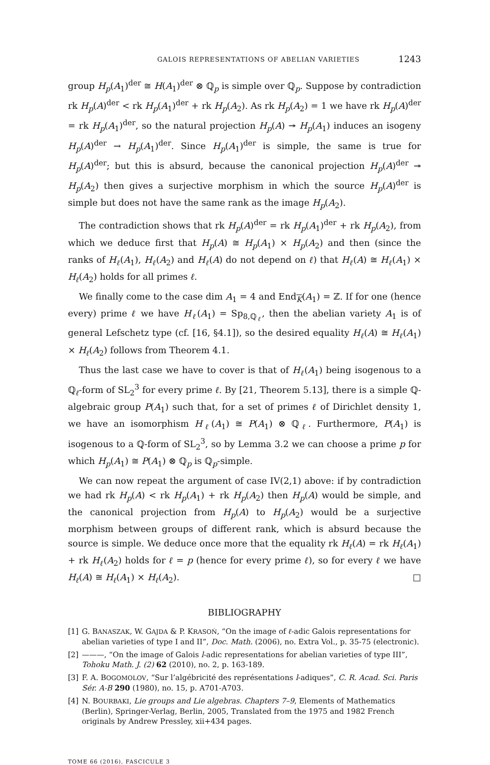GALOIS REPRESENTATIONS OF ABELIAN VARIETIES 1243
group H<sub>p</sub>(A<sub>1</sub>)<sup>der</sup> ≅ H(A<sub>1</sub>)<sup>der</sup> ⊗ ℚ<sub>p</sub> is simple over ℚ<sub>p</sub>. Suppose by contradiction rk H<sub>p</sub>(A)<sup>der</sup> < rk H<sub>p</sub>(A<sub>1</sub>)<sup>der</sup> + rk H<sub>p</sub>(A<sub>2</sub>). As rk H<sub>p</sub>(A<sub>2</sub>) = 1 we have rk H<sub>p</sub>(A)<sup>der</sup> = rk H<sub>p</sub>(A<sub>1</sub>)<sup>der</sup>, so the natural projection H<sub>p</sub>(A) ↠ H<sub>p</sub>(A<sub>1</sub>) induces an isogeny H<sub>p</sub>(A)<sup>der</sup> → H<sub>p</sub>(A<sub>1</sub>)<sup>der</sup>. Since H<sub>p</sub>(A<sub>1</sub>)<sup>der</sup> is simple, the same is true for H<sub>p</sub>(A)<sup>der</sup>; but this is absurd, because the canonical projection H<sub>p</sub>(A)<sup>der</sup> ↠ H<sub>p</sub>(A<sub>2</sub>) then gives a surjective morphism in which the source H<sub>p</sub>(A)<sup>der</sup> is simple but does not have the same rank as the image H<sub>p</sub>(A<sub>2</sub>).
The contradiction shows that rk H<sub>p</sub>(A)<sup>der</sup> = rk H<sub>p</sub>(A<sub>1</sub>)<sup>der</sup> + rk H<sub>p</sub>(A<sub>2</sub>), from which we deduce first that H<sub>p</sub>(A) ≅ H<sub>p</sub>(A<sub>1</sub>) × H<sub>p</sub>(A<sub>2</sub>) and then (since the ranks of H<sub>ℓ</sub>(A<sub>1</sub>), H<sub>ℓ</sub>(A<sub>2</sub>) and H<sub>ℓ</sub>(A) do not depend on ℓ) that H<sub>ℓ</sub>(A) ≅ H<sub>ℓ</sub>(A<sub>1</sub>) × H<sub>ℓ</sub>(A<sub>2</sub>) holds for all primes ℓ.
We finally come to the case dim A<sub>1</sub> = 4 and End<sub>K</sub>(A<sub>1</sub>) = ℤ. If for one (hence every) prime ℓ we have H<sub>ℓ</sub>(A<sub>1</sub>) = Sp<sub>8,ℚ<sub>ℓ</sub></sub>, then the abelian variety A<sub>1</sub> is of general Lefschetz type (cf. [16, §4.1]), so the desired equality H<sub>ℓ</sub>(A) ≅ H<sub>ℓ</sub>(A<sub>1</sub>) × H<sub>ℓ</sub>(A<sub>2</sub>) follows from Theorem 4.1.
Thus the last case we have to cover is that of H<sub>ℓ</sub>(A<sub>1</sub>) being isogenous to a ℚ<sub>ℓ</sub>-form of SL<sub>2</sub><sup>3</sup> for every prime ℓ. By [21, Theorem 5.13], there is a simple ℚ-algebraic group P(A<sub>1</sub>) such that, for a set of primes ℓ of Dirichlet density 1, we have an isomorphism H<sub>ℓ</sub>(A<sub>1</sub>) ≅ P(A<sub>1</sub>) ⊗ ℚ<sub>ℓ</sub>. Furthermore, P(A<sub>1</sub>) is isogenous to a ℚ-form of SL<sub>2</sub><sup>3</sup>, so by Lemma 3.2 we can choose a prime p for which H<sub>p</sub>(A<sub>1</sub>) ≅ P(A<sub>1</sub>) ⊗ ℚ<sub>p</sub> is ℚ<sub>p</sub>-simple.
We can now repeat the argument of case IV(2,1) above: if by contradiction we had rk H<sub>p</sub>(A) < rk H<sub>p</sub>(A<sub>1</sub>) + rk H<sub>p</sub>(A<sub>2</sub>) then H<sub>p</sub>(A) would be simple, and the canonical projection from H<sub>p</sub>(A) to H<sub>p</sub>(A<sub>2</sub>) would be a surjective morphism between groups of different rank, which is absurd because the source is simple. We deduce once more that the equality rk H<sub>ℓ</sub>(A) = rk H<sub>ℓ</sub>(A<sub>1</sub>) + rk H<sub>ℓ</sub>(A<sub>2</sub>) holds for ℓ = p (hence for every prime ℓ), so for every ℓ we have H<sub>ℓ</sub>(A) ≅ H<sub>ℓ</sub>(A<sub>1</sub>) × H<sub>ℓ</sub>(A<sub>2</sub>). □
BIBLIOGRAPHY
[1] G. BANASZAK, W. GAJDA & P. KRASOŃ, “On the image of ℓ-adic Galois representations for abelian varieties of type I and II”, Doc. Math. (2006), no. Extra Vol., p. 35-75 (electronic).
[2] ———, “On the image of Galois l-adic representations for abelian varieties of type III”, Tohoku Math. J. (2) 62 (2010), no. 2, p. 163-189.
[3] F. A. BOGOMOLOV, “Sur l’algébricité des représentations l-adiques”, C. R. Acad. Sci. Paris Sér. A-B 290 (1980), no. 15, p. A701-A703.
[4] N. BOURBAKI, Lie groups and Lie algebras. Chapters 7–9, Elements of Mathematics (Berlin), Springer-Verlag, Berlin, 2005, Translated from the 1975 and 1982 French originals by Andrew Pressley, xii+434 pages.
TOME 66 (2016), FASCICULE 3